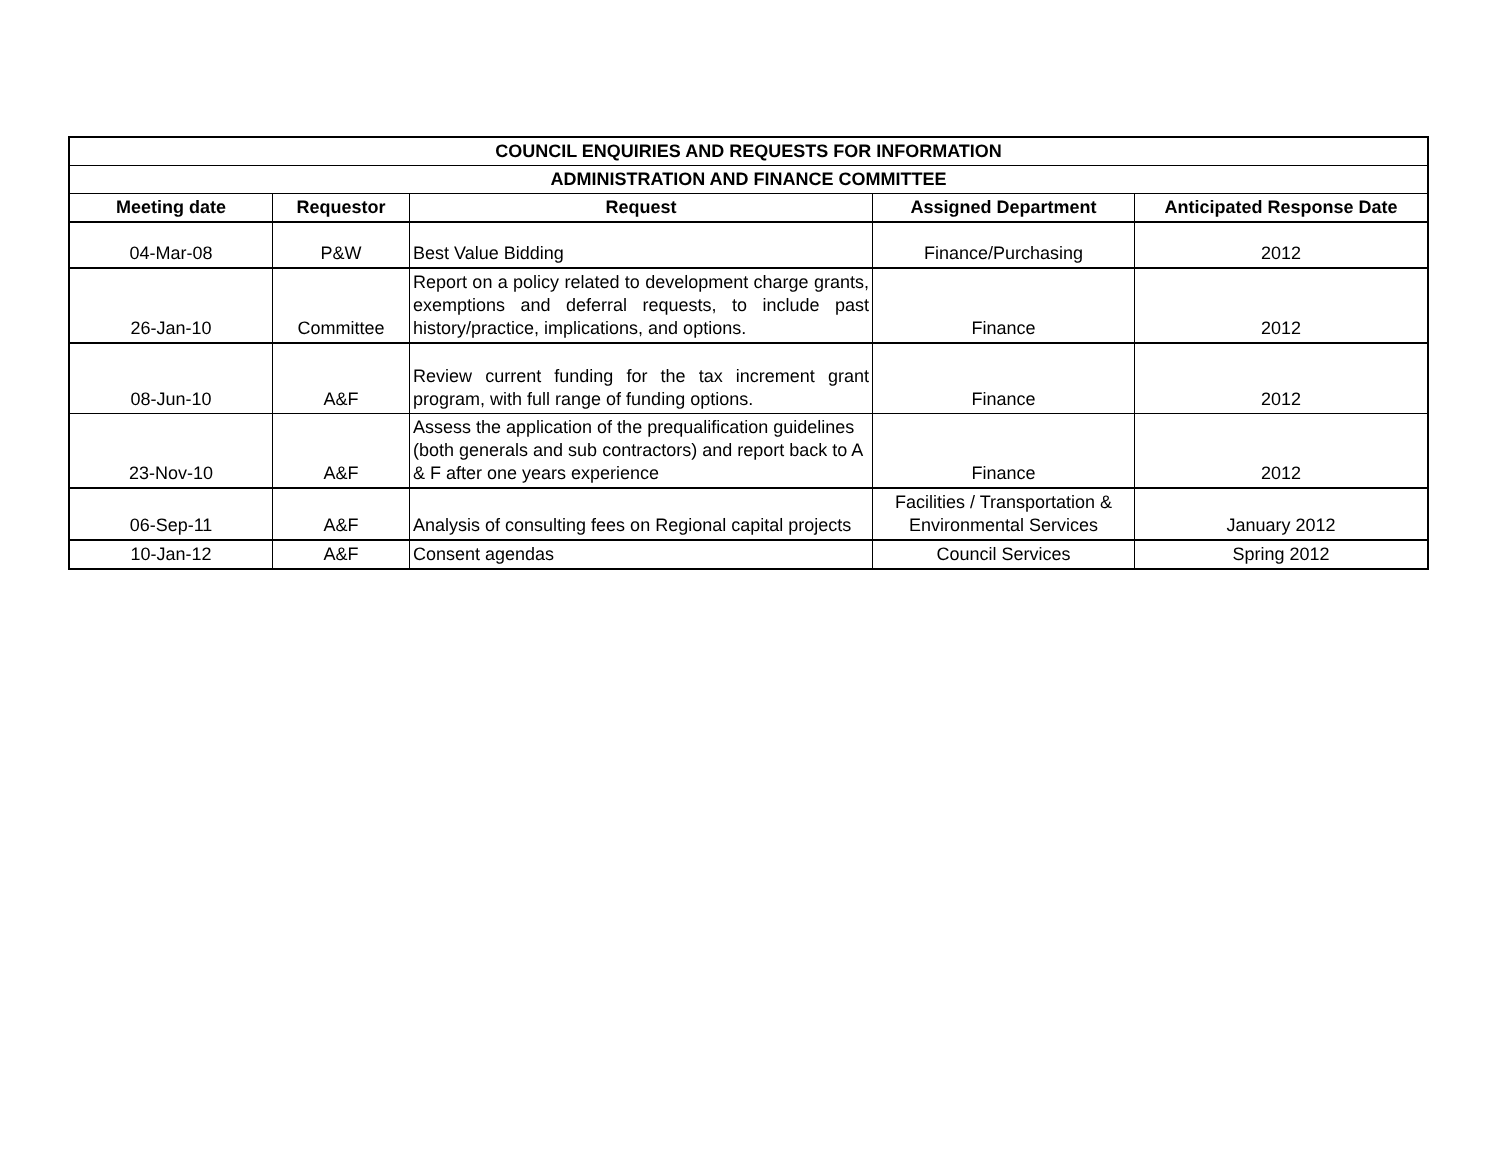| COUNCIL ENQUIRIES AND REQUESTS FOR INFORMATION | | | | |
| --- | --- | --- | --- | --- |
| ADMINISTRATION AND FINANCE COMMITTEE | | | | |
| Meeting date | Requestor | Request | Assigned Department | Anticipated Response Date |
| 04-Mar-08 | P&W | Best Value Bidding | Finance/Purchasing | 2012 |
| 26-Jan-10 | Committee | Report on a policy related to development charge grants, exemptions and deferral requests, to include past history/practice, implications, and options. | Finance | 2012 |
| 08-Jun-10 | A&F | Review current funding for the tax increment grant program, with full range of funding options. | Finance | 2012 |
| 23-Nov-10 | A&F | Assess the application of the prequalification guidelines (both generals and sub contractors) and report back to A & F after one years experience | Finance | 2012 |
| 06-Sep-11 | A&F | Analysis of consulting fees on Regional capital projects | Facilities / Transportation & Environmental Services | January 2012 |
| 10-Jan-12 | A&F | Consent agendas | Council Services | Spring 2012 |